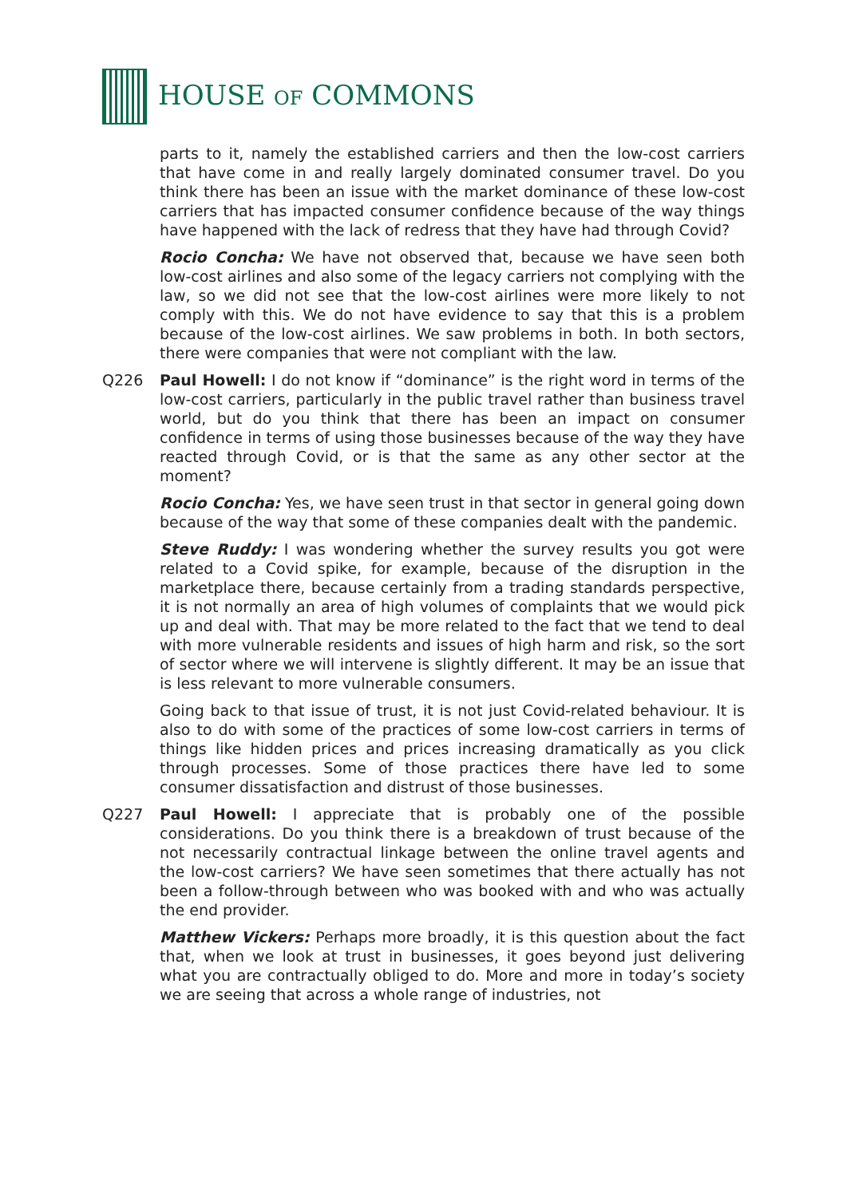HOUSE OF COMMONS
parts to it, namely the established carriers and then the low-cost carriers that have come in and really largely dominated consumer travel. Do you think there has been an issue with the market dominance of these low-cost carriers that has impacted consumer confidence because of the way things have happened with the lack of redress that they have had through Covid?
Rocio Concha: We have not observed that, because we have seen both low-cost airlines and also some of the legacy carriers not complying with the law, so we did not see that the low-cost airlines were more likely to not comply with this. We do not have evidence to say that this is a problem because of the low-cost airlines. We saw problems in both. In both sectors, there were companies that were not compliant with the law.
Q226 Paul Howell: I do not know if “dominance” is the right word in terms of the low-cost carriers, particularly in the public travel rather than business travel world, but do you think that there has been an impact on consumer confidence in terms of using those businesses because of the way they have reacted through Covid, or is that the same as any other sector at the moment?
Rocio Concha: Yes, we have seen trust in that sector in general going down because of the way that some of these companies dealt with the pandemic.
Steve Ruddy: I was wondering whether the survey results you got were related to a Covid spike, for example, because of the disruption in the marketplace there, because certainly from a trading standards perspective, it is not normally an area of high volumes of complaints that we would pick up and deal with. That may be more related to the fact that we tend to deal with more vulnerable residents and issues of high harm and risk, so the sort of sector where we will intervene is slightly different. It may be an issue that is less relevant to more vulnerable consumers.
Going back to that issue of trust, it is not just Covid-related behaviour. It is also to do with some of the practices of some low-cost carriers in terms of things like hidden prices and prices increasing dramatically as you click through processes. Some of those practices there have led to some consumer dissatisfaction and distrust of those businesses.
Q227 Paul Howell: I appreciate that is probably one of the possible considerations. Do you think there is a breakdown of trust because of the not necessarily contractual linkage between the online travel agents and the low-cost carriers? We have seen sometimes that there actually has not been a follow-through between who was booked with and who was actually the end provider.
Matthew Vickers: Perhaps more broadly, it is this question about the fact that, when we look at trust in businesses, it goes beyond just delivering what you are contractually obliged to do. More and more in today’s society we are seeing that across a whole range of industries, not